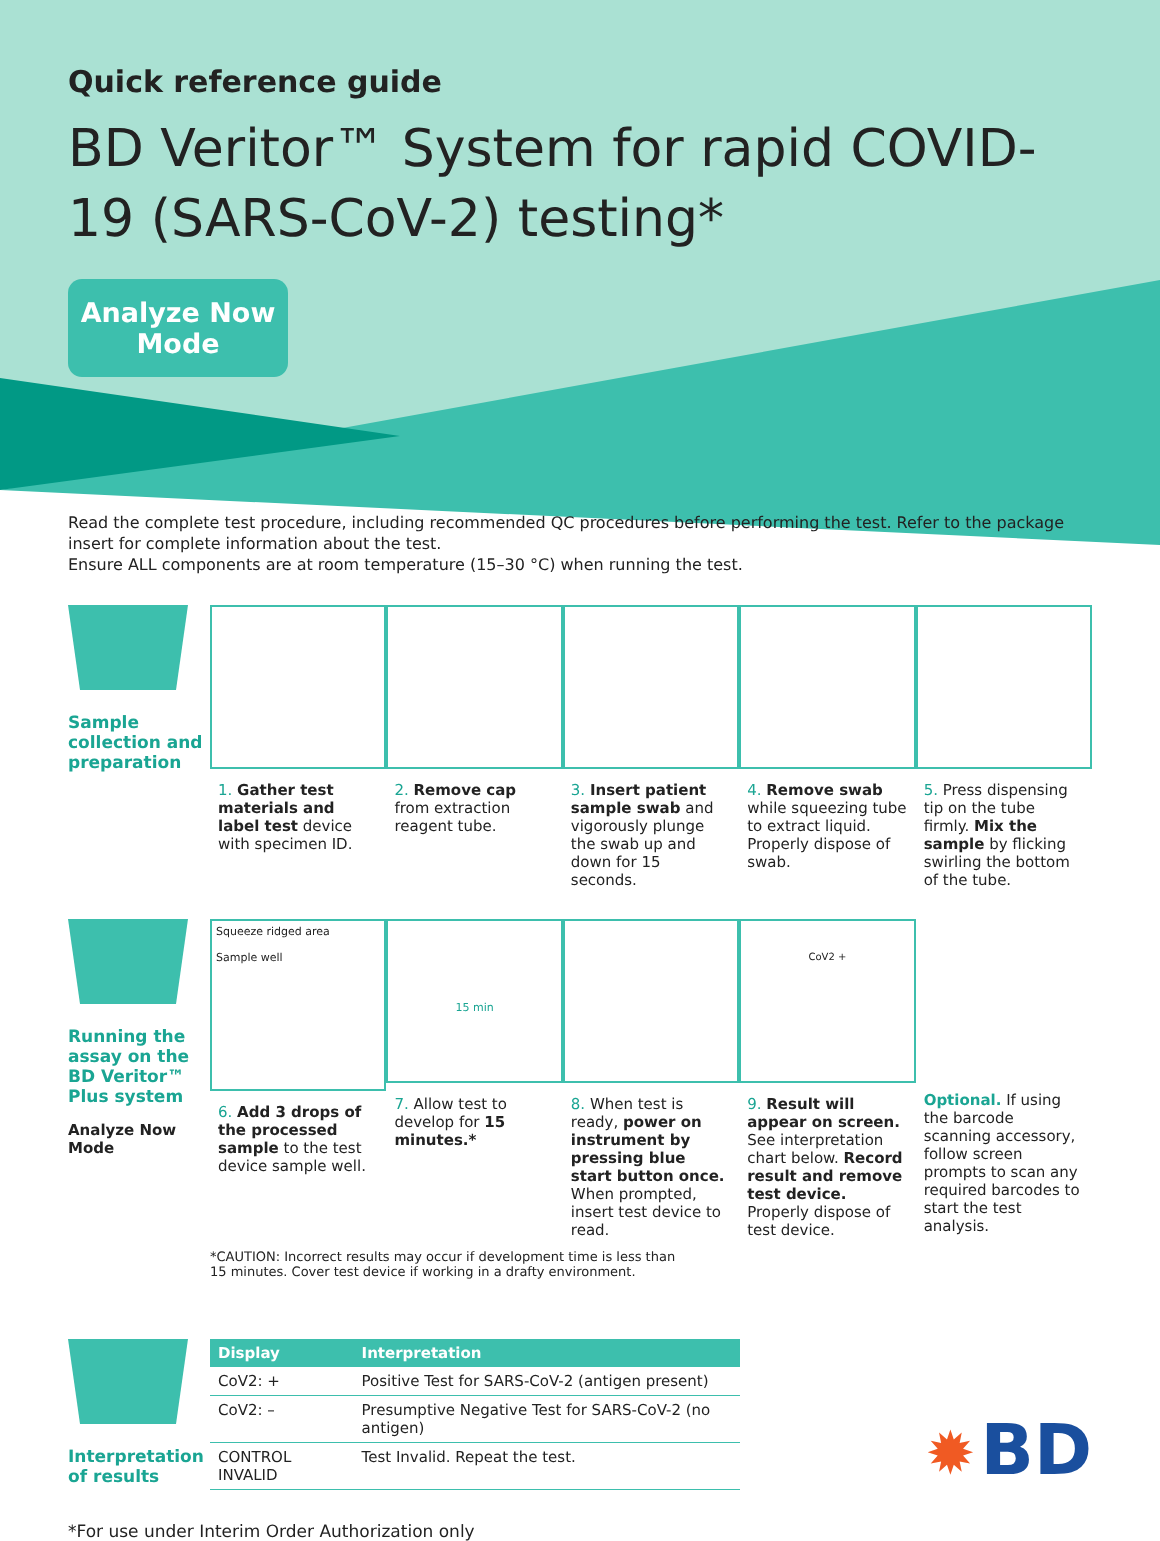Quick reference guide
BD Veritor™ System for rapid COVID-19 (SARS-CoV-2) testing*
Analyze Now Mode
Read the complete test procedure, including recommended QC procedures before performing the test. Refer to the package insert for complete information about the test.
Ensure ALL components are at room temperature (15–30 °C) when running the test.
Sample collection and preparation
1. Gather test materials and label test device with specimen ID.
2. Remove cap from extraction reagent tube.
3. Insert patient sample swab and vigorously plunge the swab up and down for 15 seconds.
4. Remove swab while squeezing tube to extract liquid. Properly dispose of swab.
5. Press dispensing tip on the tube firmly. Mix the sample by flicking swirling the bottom of the tube.
Running the assay on the BD Veritor™ Plus system
Analyze Now Mode
Squeeze ridged area
Sample well
6. Add 3 drops of the processed sample to the test device sample well.
15 min
7. Allow test to develop for 15 minutes.*
8. When test is ready, power on instrument by pressing blue start button once. When prompted, insert test device to read.
CoV2 +
9. Result will appear on screen. See interpretation chart below. Record result and remove test device. Properly dispose of test device.
Optional. If using the barcode scanning accessory, follow screen prompts to scan any required barcodes to start the test analysis.
*CAUTION: Incorrect results may occur if development time is less than
15 minutes. Cover test device if working in a drafty environment.
Interpretation of results
| Display | Interpretation |
| --- | --- |
| CoV2: + | Positive Test for SARS-CoV-2 (antigen present) |
| CoV2: – | Presumptive Negative Test for SARS-CoV-2 (no antigen) |
| CONTROL INVALID | Test Invalid. Repeat the test. |
✹ BD
*For use under Interim Order Authorization only